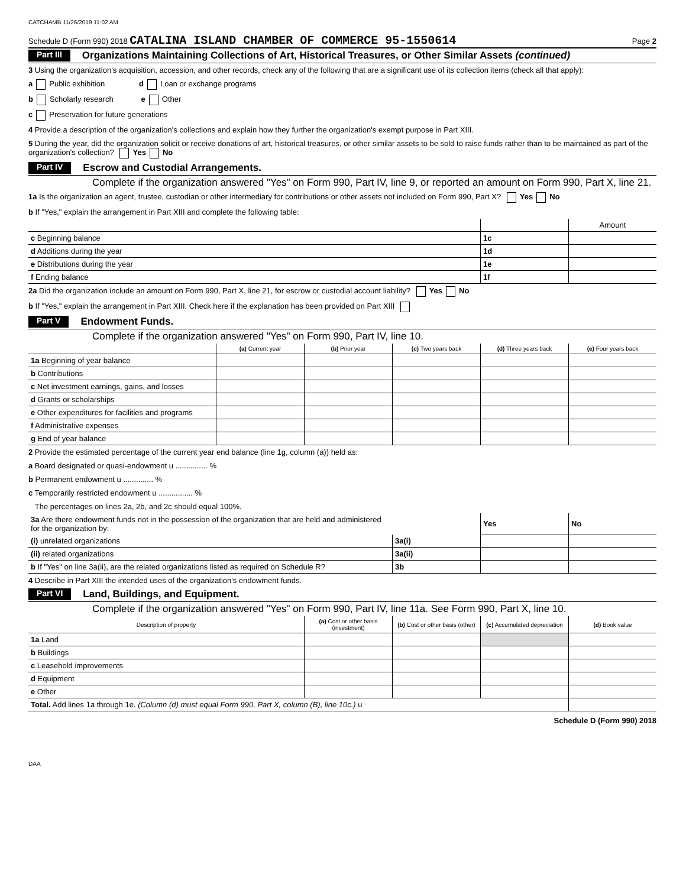CATCHAMB 11/26/2019 11:02 AM
Schedule D (Form 990) 2018 CATALINA ISLAND CHAMBER OF COMMERCE 95-1550614 Page 2
Part III Organizations Maintaining Collections of Art, Historical Treasures, or Other Similar Assets (continued)
3 Using the organization's acquisition, accession, and other records, check any of the following that are a significant use of its collection items (check all that apply):
a Public exhibition d Loan or exchange programs
b Scholarly research e Other
c Preservation for future generations
4 Provide a description of the organization's collections and explain how they further the organization's exempt purpose in Part XIII.
5 During the year, did the organization solicit or receive donations of art, historical treasures, or other similar assets to be sold to raise funds rather than to be maintained as part of the organization's collection? Yes No
Part IV Escrow and Custodial Arrangements.
Complete if the organization answered "Yes" on Form 990, Part IV, line 9, or reported an amount on Form 990, Part X, line 21.
1a Is the organization an agent, trustee, custodian or other intermediary for contributions or other assets not included on Form 990, Part X? Yes No
b If "Yes," explain the arrangement in Part XIII and complete the following table:
| | | Amount |
| c Beginning balance | 1c | |
| d Additions during the year | 1d | |
| e Distributions during the year | 1e | |
| f Ending balance | 1f | |
2a Did the organization include an amount on Form 990, Part X, line 21, for escrow or custodial account liability? Yes No
b If "Yes," explain the arrangement in Part XIII. Check here if the explanation has been provided on Part XIII
Part V Endowment Funds.
Complete if the organization answered "Yes" on Form 990, Part IV, line 10.
| | (a) Current year | (b) Prior year | (c) Two years back | (d) Three years back | (e) Four years back |
| --- | --- | --- | --- | --- | --- |
| 1a Beginning of year balance | | | | | |
| b Contributions | | | | | |
| c Net investment earnings, gains, and losses | | | | | |
| d Grants or scholarships | | | | | |
| e Other expenditures for facilities and programs | | | | | |
| f Administrative expenses | | | | | |
| g End of year balance | | | | | |
2 Provide the estimated percentage of the current year end balance (line 1g, column (a)) held as:
a Board designated or quasi-endowment u ............... %
b Permanent endowment u .............. %
c Temporarily restricted endowment u ................ %
The percentages on lines 2a, 2b, and 2c should equal 100%.
| 3a Are there endowment funds not in the possession of the organization that are held and administered for the organization by: | | Yes | No |
| (i) unrelated organizations | 3a(i) | | |
| (ii) related organizations | 3a(ii) | | |
| b If "Yes" on line 3a(ii), are the related organizations listed as required on Schedule R? | 3b | | |
4 Describe in Part XIII the intended uses of the organization's endowment funds.
Part VI Land, Buildings, and Equipment.
Complete if the organization answered "Yes" on Form 990, Part IV, line 11a. See Form 990, Part X, line 10.
| Description of property | (a) Cost or other basis (investment) | (b) Cost or other basis (other) | (c) Accumulated depreciation | (d) Book value |
| --- | --- | --- | --- | --- |
| 1a Land | | | | |
| b Buildings | | | | |
| c Leasehold improvements | | | | |
| d Equipment | | | | |
| e Other | | | | |
| Total. Add lines 1a through 1e. (Column (d) must equal Form 990, Part X, column (B), line 10c.) u | | | | |
Schedule D (Form 990) 2018
DAA